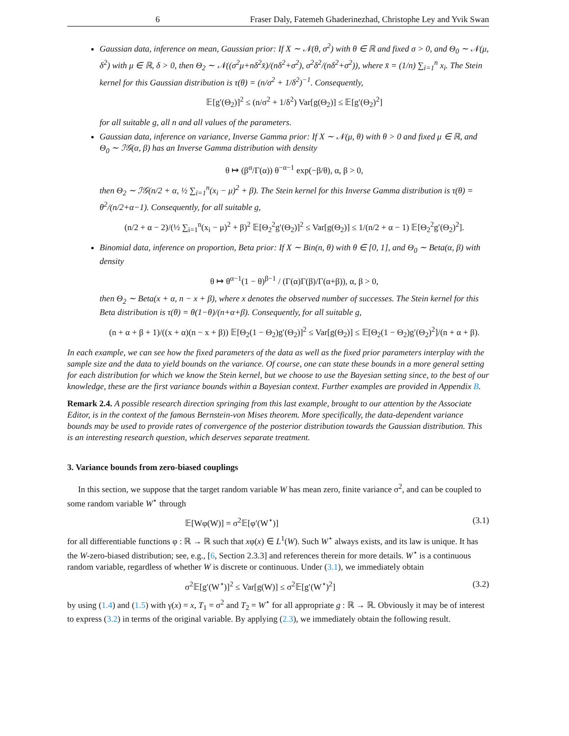6 Fraser Daly, Fatemeh Ghaderinezhad, Christophe Ley and Yvik Swan
Gaussian data, inference on mean, Gaussian prior: If X ∼ 𝒩(θ, σ<sup>2</sup>) with θ ∈ ℝ and fixed σ > 0, and Θ<sub>0</sub> ∼ 𝒩(μ, δ<sup>2</sup>) with μ ∈ ℝ, δ > 0, then Θ<sub>2</sub> ∼ 𝒩((σ<sup>2</sup>μ+nδ<sup>2</sup>x̄)/(nδ<sup>2</sup>+σ<sup>2</sup>), σ<sup>2</sup>δ<sup>2</sup>/(nδ<sup>2</sup>+σ<sup>2</sup>)), where x̄ = (1/n) ∑<sub>i=1</sub><sup>n</sup> x<sub>i</sub>. The Stein kernel for this Gaussian distribution is τ(θ) = (n/σ<sup>2</sup> + 1/δ<sup>2</sup>)<sup>−1</sup>. Consequently,
𝔼[g′(Θ<sub>2</sub>)]<sup>2</sup> ≤ (n/σ<sup>2</sup> + 1/δ<sup>2</sup>) Var[g(Θ<sub>2</sub>)] ≤ 𝔼[g′(Θ<sub>2</sub>)<sup>2</sup>]
for all suitable g, all n and all values of the parameters.
Gaussian data, inference on variance, Inverse Gamma prior: If X ∼ 𝒩(μ, θ) with θ > 0 and fixed μ ∈ ℝ, and Θ<sub>0</sub> ∼ ℐ𝒢(α, β) has an Inverse Gamma distribution with density
θ ↦ (β<sup>α</sup>/Γ(α)) θ<sup>−α−1</sup> exp(−β/θ), α, β > 0,
then Θ<sub>2</sub> ∼ ℐ𝒢(n/2 + α, ½ ∑<sub>i=1</sub><sup>n</sup>(x<sub>i</sub> − μ)<sup>2</sup> + β). The Stein kernel for this Inverse Gamma distribution is τ(θ) = θ<sup>2</sup>/(n/2+α−1). Consequently, for all suitable g,
(n/2 + α − 2)/(½ ∑<sub>i=1</sub><sup>n</sup>(x<sub>i</sub> − μ)<sup>2</sup> + β)<sup>2</sup> 𝔼[Θ<sub>2</sub><sup>2</sup>g′(Θ<sub>2</sub>)]<sup>2</sup> ≤ Var[g(Θ<sub>2</sub>)] ≤ 1/(n/2 + α − 1) 𝔼[Θ<sub>2</sub><sup>2</sup>g′(Θ<sub>2</sub>)<sup>2</sup>].
Binomial data, inference on proportion, Beta prior: If X ∼ Bin(n, θ) with θ ∈ [0, 1], and Θ<sub>0</sub> ∼ Beta(α, β) with density
θ ↦ θ<sup>α−1</sup>(1 − θ)<sup>β−1</sup> / (Γ(α)Γ(β)/Γ(α+β)), α, β > 0,
then Θ<sub>2</sub> ∼ Beta(x + α, n − x + β), where x denotes the observed number of successes. The Stein kernel for this Beta distribution is τ(θ) = θ(1−θ)/(n+α+β). Consequently, for all suitable g,
(n + α + β + 1)/((x + α)(n − x + β)) 𝔼[Θ<sub>2</sub>(1 − Θ<sub>2</sub>)g′(Θ<sub>2</sub>)]<sup>2</sup> ≤ Var[g(Θ<sub>2</sub>)] ≤ 𝔼[Θ<sub>2</sub>(1 − Θ<sub>2</sub>)g′(Θ<sub>2</sub>)<sup>2</sup>]/(n + α + β).
In each example, we can see how the fixed parameters of the data as well as the fixed prior parameters interplay with the sample size and the data to yield bounds on the variance. Of course, one can state these bounds in a more general setting for each distribution for which we know the Stein kernel, but we choose to use the Bayesian setting since, to the best of our knowledge, these are the first variance bounds within a Bayesian context. Further examples are provided in Appendix B.
Remark 2.4. A possible research direction springing from this last example, brought to our attention by the Associate Editor, is in the context of the famous Bernstein-von Mises theorem. More specifically, the data-dependent variance bounds may be used to provide rates of convergence of the posterior distribution towards the Gaussian distribution. This is an interesting research question, which deserves separate treatment.
3. Variance bounds from zero-biased couplings
In this section, we suppose that the target random variable W has mean zero, finite variance σ<sup>2</sup>, and can be coupled to some random variable W<sup>⋆</sup> through
𝔼[Wφ(W)] = σ<sup>2</sup>𝔼[φ′(W<sup>⋆</sup>)] (3.1)
for all differentiable functions φ : ℝ → ℝ such that xφ(x) ∈ L<sup>1</sup>(W). Such W<sup>⋆</sup> always exists, and its law is unique. It has the W-zero-biased distribution; see, e.g., [6, Section 2.3.3] and references therein for more details. W<sup>⋆</sup> is a continuous random variable, regardless of whether W is discrete or continuous. Under (3.1), we immediately obtain
σ<sup>2</sup>𝔼[g′(W<sup>⋆</sup>)]<sup>2</sup> ≤ Var[g(W)] ≤ σ<sup>2</sup>𝔼[g′(W<sup>⋆</sup>)<sup>2</sup>] (3.2)
by using (1.4) and (1.5) with γ(x) = x, T<sub>1</sub> = σ<sup>2</sup> and T<sub>2</sub> = W<sup>⋆</sup> for all appropriate g : ℝ → ℝ. Obviously it may be of interest to express (3.2) in terms of the original variable. By applying (2.3), we immediately obtain the following result.